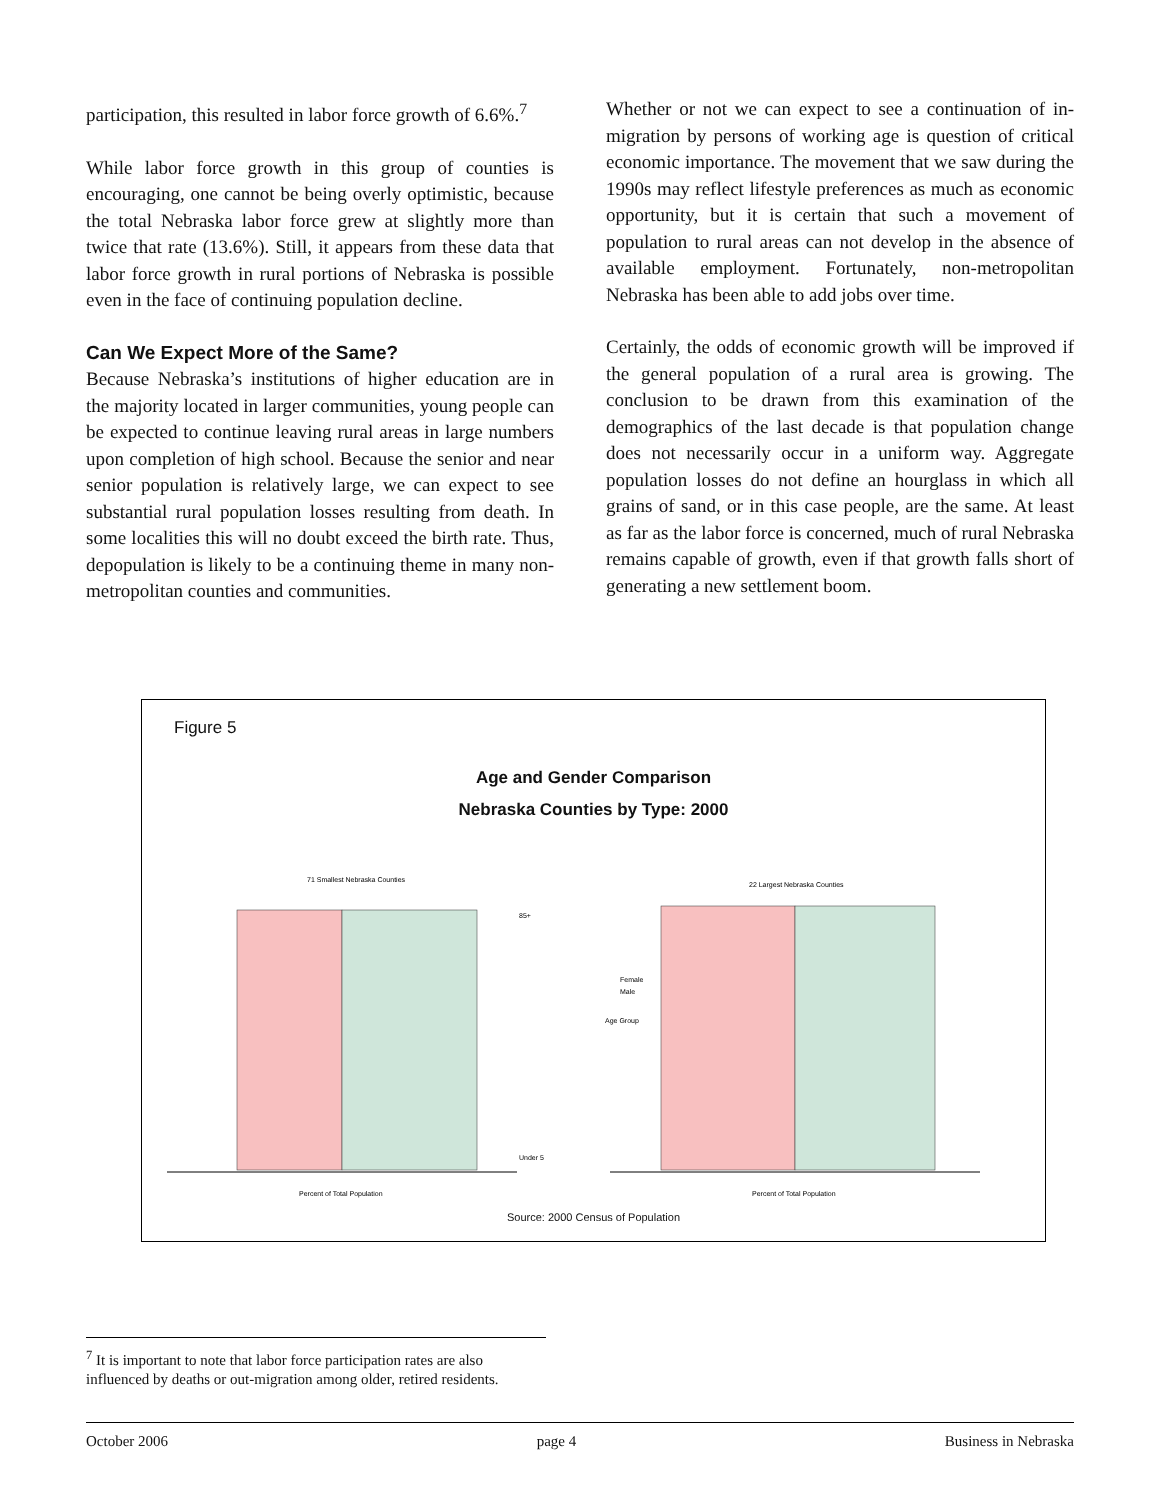participation, this resulted in labor force growth of 6.6%.<sup>7</sup>
While labor force growth in this group of counties is encouraging, one cannot be being overly optimistic, because the total Nebraska labor force grew at slightly more than twice that rate (13.6%). Still, it appears from these data that labor force growth in rural portions of Nebraska is possible even in the face of continuing population decline.
Can We Expect More of the Same?
Because Nebraska’s institutions of higher education are in the majority located in larger communities, young people can be expected to continue leaving rural areas in large numbers upon completion of high school. Because the senior and near senior population is relatively large, we can expect to see substantial rural population losses resulting from death. In some localities this will no doubt exceed the birth rate. Thus, depopulation is likely to be a continuing theme in many non-metropolitan counties and communities.
Whether or not we can expect to see a continuation of in-migration by persons of working age is question of critical economic importance. The movement that we saw during the 1990s may reflect lifestyle preferences as much as economic opportunity, but it is certain that such a movement of population to rural areas can not develop in the absence of available employment. Fortunately, non-metropolitan Nebraska has been able to add jobs over time.
Certainly, the odds of economic growth will be improved if the general population of a rural area is growing. The conclusion to be drawn from this examination of the demographics of the last decade is that population change does not necessarily occur in a uniform way. Aggregate population losses do not define an hourglass in which all grains of sand, or in this case people, are the same. At least as far as the labor force is concerned, much of rural Nebraska remains capable of growth, even if that growth falls short of generating a new settlement boom.
Figure 5
Age and Gender Comparison
Nebraska Counties by Type: 2000
71 Smallest Nebraska Counties
22 Largest Nebraska Counties
85+
Under 5
Female
Male
Age Group
Percent of Total Population
Percent of Total Population
Source: 2000 Census of Population
<sup>7</sup> It is important to note that labor force participation rates are also influenced by deaths or out-migration among older, retired residents.
October 2006 page 4 Business in Nebraska